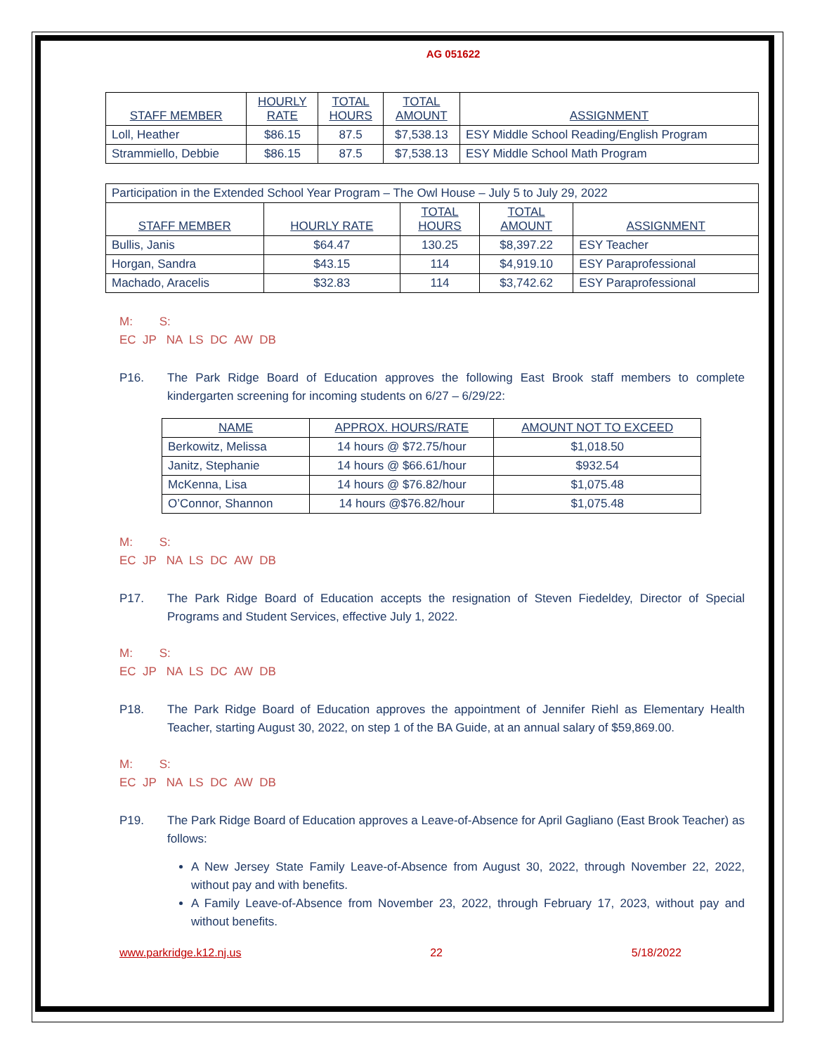AG 051622
| STAFF MEMBER | HOURLY RATE | TOTAL HOURS | TOTAL AMOUNT | ASSIGNMENT |
| --- | --- | --- | --- | --- |
| Loll, Heather | $86.15 | 87.5 | $7,538.13 | ESY Middle School Reading/English Program |
| Strammiello, Debbie | $86.15 | 87.5 | $7,538.13 | ESY Middle School Math Program |
| Participation in the Extended School Year Program – The Owl House – July 5 to July 29, 2022 | | | | |
| STAFF MEMBER | HOURLY RATE | TOTAL HOURS | TOTAL AMOUNT | ASSIGNMENT |
| Bullis, Janis | $64.47 | 130.25 | $8,397.22 | ESY Teacher |
| Horgan, Sandra | $43.15 | 114 | $4,919.10 | ESY Paraprofessional |
| Machado, Aracelis | $32.83 | 114 | $3,742.62 | ESY Paraprofessional |
M: S:
EC JP NA LS DC AW DB
P16. The Park Ridge Board of Education approves the following East Brook staff members to complete kindergarten screening for incoming students on 6/27 – 6/29/22:
| NAME | APPROX. HOURS/RATE | AMOUNT NOT TO EXCEED |
| --- | --- | --- |
| Berkowitz, Melissa | 14 hours @ $72.75/hour | $1,018.50 |
| Janitz, Stephanie | 14 hours @ $66.61/hour | $932.54 |
| McKenna, Lisa | 14 hours @ $76.82/hour | $1,075.48 |
| O’Connor, Shannon | 14 hours @$76.82/hour | $1,075.48 |
M: S:
EC JP NA LS DC AW DB
P17. The Park Ridge Board of Education accepts the resignation of Steven Fiedeldey, Director of Special Programs and Student Services, effective July 1, 2022.
M: S:
EC JP NA LS DC AW DB
P18. The Park Ridge Board of Education approves the appointment of Jennifer Riehl as Elementary Health Teacher, starting August 30, 2022, on step 1 of the BA Guide, at an annual salary of $59,869.00.
M: S:
EC JP NA LS DC AW DB
P19. The Park Ridge Board of Education approves a Leave-of-Absence for April Gagliano (East Brook Teacher) as follows:
A New Jersey State Family Leave-of-Absence from August 30, 2022, through November 22, 2022, without pay and with benefits.
A Family Leave-of-Absence from November 23, 2022, through February 17, 2023, without pay and without benefits.
www.parkridge.k12.nj.us 22 5/18/2022